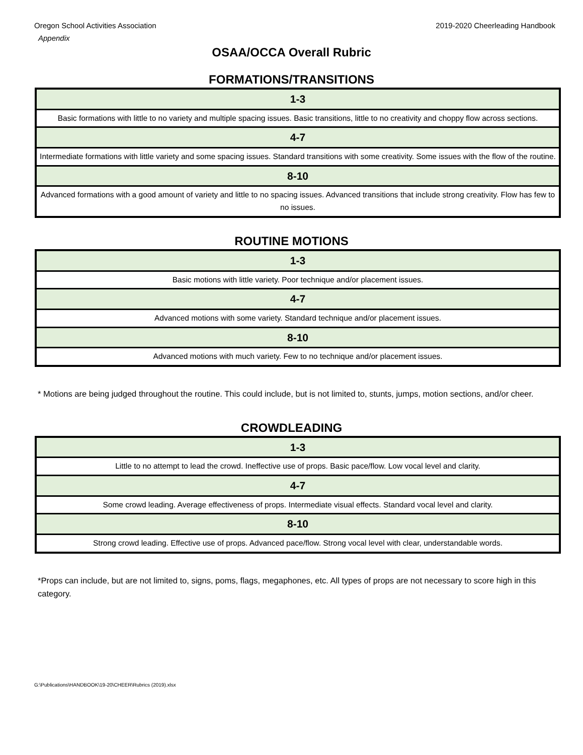Oregon School Activities Association
Appendix
2019-2020 Cheerleading Handbook
OSAA/OCCA Overall Rubric
FORMATIONS/TRANSITIONS
| 1-3 |
| Basic formations with little to no variety and multiple spacing issues. Basic transitions, little to no creativity and choppy flow across sections. |
| 4-7 |
| Intermediate formations with little variety and some spacing issues. Standard transitions with some creativity. Some issues with the flow of the routine. |
| 8-10 |
| Advanced formations with a good amount of variety and little to no spacing issues. Advanced transitions that include strong creativity. Flow has few to no issues. |
ROUTINE MOTIONS
| 1-3 |
| Basic motions with little variety. Poor technique and/or placement issues. |
| 4-7 |
| Advanced motions with some variety. Standard technique and/or placement issues. |
| 8-10 |
| Advanced motions with much variety. Few to no technique and/or placement issues. |
* Motions are being judged throughout the routine. This could include, but is not limited to, stunts, jumps, motion sections, and/or cheer.
CROWDLEADING
| 1-3 |
| Little to no attempt to lead the crowd. Ineffective use of props. Basic pace/flow. Low vocal level and clarity. |
| 4-7 |
| Some crowd leading. Average effectiveness of props. Intermediate visual effects. Standard vocal level and clarity. |
| 8-10 |
| Strong crowd leading. Effective use of props. Advanced pace/flow. Strong vocal level with clear, understandable words. |
*Props can include, but are not limited to, signs, poms, flags, megaphones, etc. All types of props are not necessary to score high in this category.
G:\Publications\HANDBOOK\19-20\CHEER\Rubrics (2019).xlsx